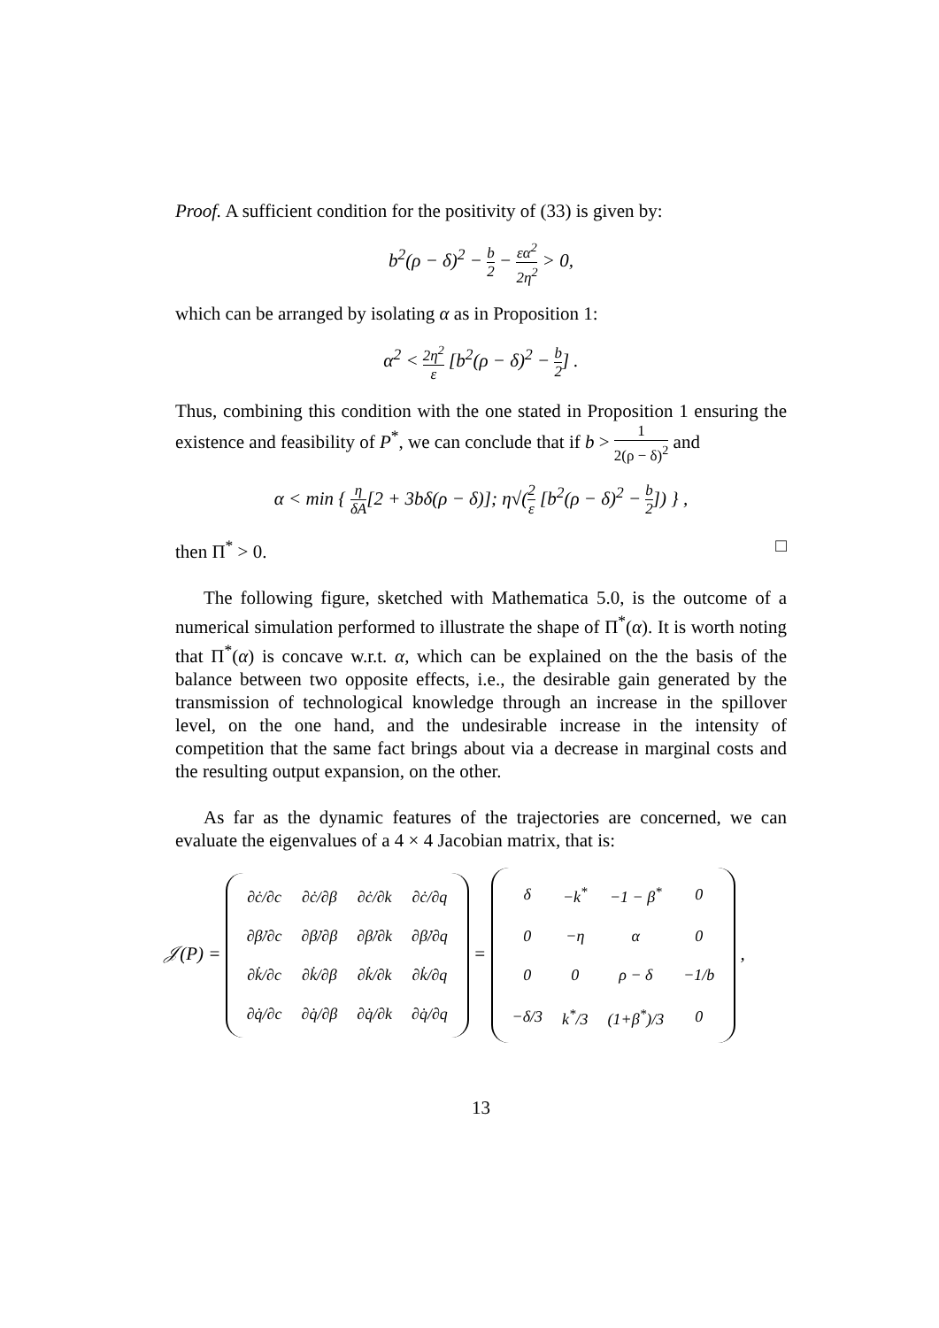Proof. A sufficient condition for the positivity of (33) is given by:
b<sup>2</sup>(ρ − δ)<sup>2</sup> − b 2 − εα<sup>2</sup> 2η<sup>2</sup> > 0,
which can be arranged by isolating α as in Proposition 1:
α<sup>2</sup> < 2η<sup>2</sup> ε [b<sup>2</sup>(ρ − δ)<sup>2</sup> − b 2] .
Thus, combining this condition with the one stated in Proposition 1 ensuring the existence and feasibility of P<sup>*</sup>, we can conclude that if b > 1 2(ρ − δ)<sup>2</sup> and
α < min { η δA[2 + 3bδ(ρ − δ)]; η√(2 ε [b<sup>2</sup>(ρ − δ)<sup>2</sup> − b 2]) } ,
then Π<sup>*</sup> > 0. □
The following figure, sketched with Mathematica 5.0, is the outcome of a numerical simulation performed to illustrate the shape of Π<sup>*</sup>(α). It is worth noting that Π<sup>*</sup>(α) is concave w.r.t. α, which can be explained on the the basis of the balance between two opposite effects, i.e., the desirable gain generated by the transmission of technological knowledge through an increase in the spillover level, on the one hand, and the undesirable increase in the intensity of competition that the same fact brings about via a decrease in marginal costs and the resulting output expansion, on the other.
As far as the dynamic features of the trajectories are concerned, we can evaluate the eigenvalues of a 4 × 4 Jacobian matrix, that is:
𝒥(P) =
| ∂ċ/∂c | ∂ċ/∂β | ∂ċ/∂k | ∂ċ/∂q |
| ∂β̇/∂c | ∂β̇/∂β | ∂β̇/∂k | ∂β̇/∂q |
| ∂k̇/∂c | ∂k̇/∂β | ∂k̇/∂k | ∂k̇/∂q |
| ∂q̇/∂c | ∂q̇/∂β | ∂q̇/∂k | ∂q̇/∂q |
=
| δ | −k<sup>*</sup> | −1 − β<sup>*</sup> | 0 |
| 0 | −η | α | 0 |
| 0 | 0 | ρ − δ | −1/b |
| −δ/3 | k<sup>*</sup>/3 | (1+β<sup>*</sup>)/3 | 0 |
,
13